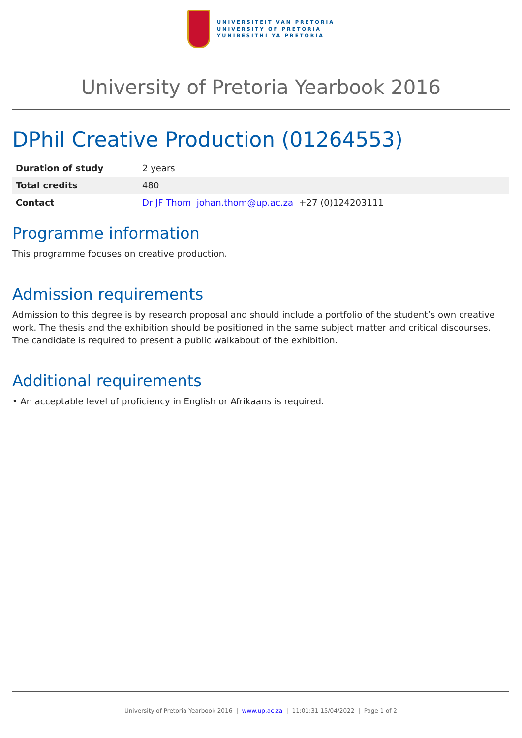UNIVERSITEIT VAN PRETORIA
UNIVERSITY OF PRETORIA
YUNIBESITHI YA PRETORIA
University of Pretoria Yearbook 2016
DPhil Creative Production (01264553)
| Duration of study | 2 years |
| Total credits | 480 |
| Contact | Dr JF Thom johan.thom@up.ac.za +27 (0)124203111 |
Programme information
This programme focuses on creative production.
Admission requirements
Admission to this degree is by research proposal and should include a portfolio of the student’s own creative work. The thesis and the exhibition should be positioned in the same subject matter and critical discourses. The candidate is required to present a public walkabout of the exhibition.
Additional requirements
• An acceptable level of proficiency in English or Afrikaans is required.
University of Pretoria Yearbook 2016 | www.up.ac.za | 11:01:31 15/04/2022 | Page 1 of 2